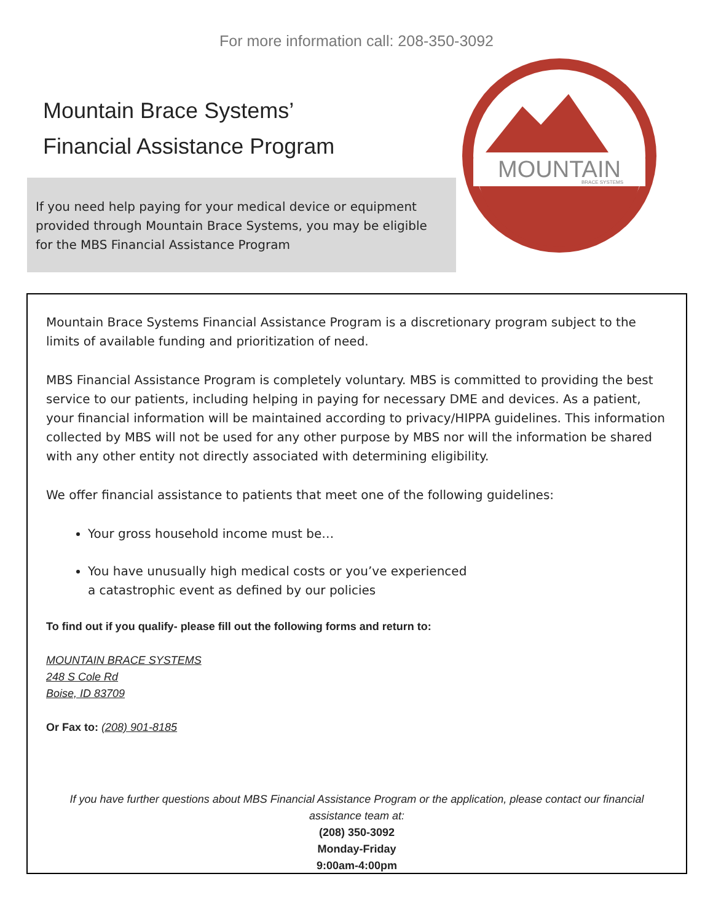For more information call: 208-350-3092
Mountain Brace Systems’
Financial Assistance Program
If you need help paying for your medical device or equipment provided through Mountain Brace Systems, you may be eligible for the MBS Financial Assistance Program
MOUNTAIN
BRACE SYSTEMS
Mountain Brace Systems Financial Assistance Program is a discretionary program subject to the limits of available funding and prioritization of need.
MBS Financial Assistance Program is completely voluntary. MBS is committed to providing the best service to our patients, including helping in paying for necessary DME and devices. As a patient, your financial information will be maintained according to privacy/HIPPA guidelines. This information collected by MBS will not be used for any other purpose by MBS nor will the information be shared with any other entity not directly associated with determining eligibility.
We offer financial assistance to patients that meet one of the following guidelines:
Your gross household income must be…
You have unusually high medical costs or you’ve experienced
a catastrophic event as defined by our policies
To find out if you qualify- please fill out the following forms and return to:
MOUNTAIN BRACE SYSTEMS
248 S Cole Rd
Boise, ID 83709
Or Fax to: (208) 901-8185
If you have further questions about MBS Financial Assistance Program or the application, please contact our financial assistance team at:
(208) 350-3092
Monday-Friday
9:00am-4:00pm